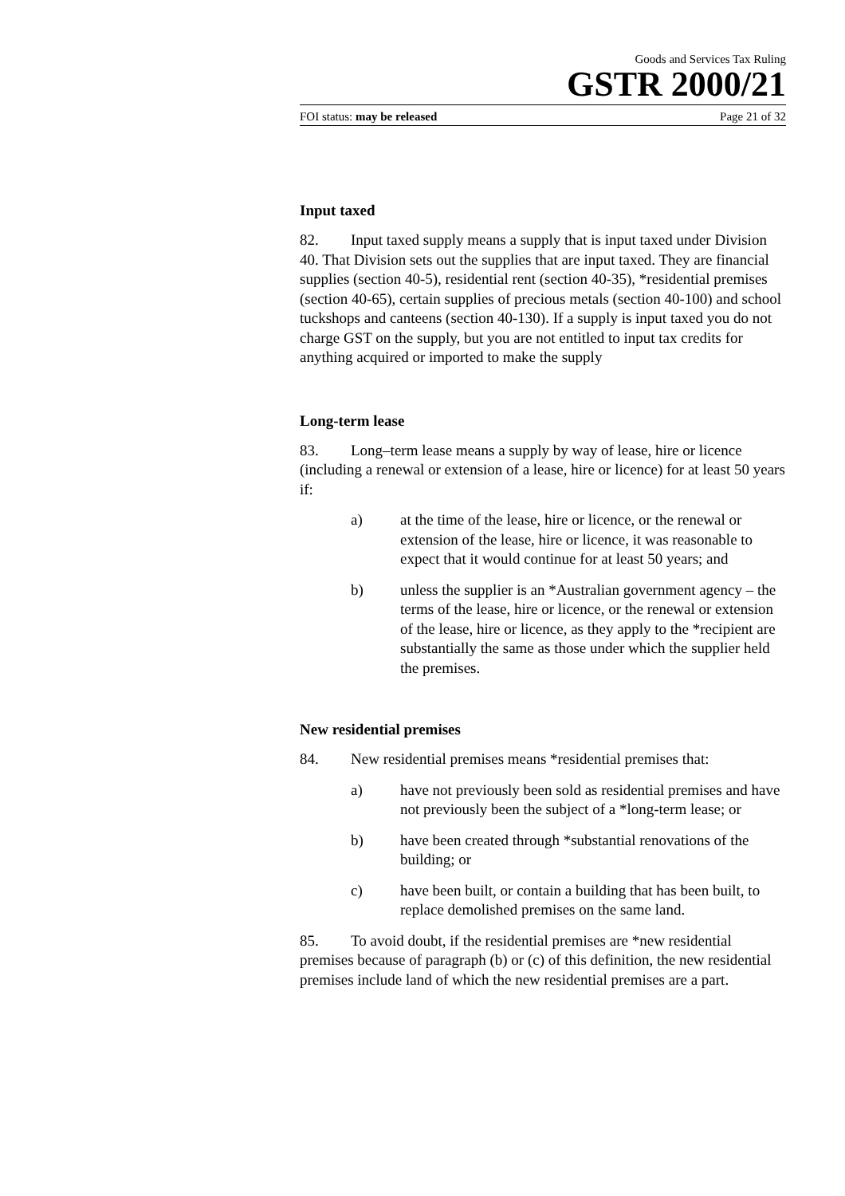Goods and Services Tax Ruling
GSTR 2000/21
FOI status: may be released Page 21 of 32
Input taxed
82. Input taxed supply means a supply that is input taxed under Division 40. That Division sets out the supplies that are input taxed. They are financial supplies (section 40-5), residential rent (section 40-35), *residential premises (section 40-65), certain supplies of precious metals (section 40-100) and school tuckshops and canteens (section 40-130). If a supply is input taxed you do not charge GST on the supply, but you are not entitled to input tax credits for anything acquired or imported to make the supply
Long-term lease
83. Long–term lease means a supply by way of lease, hire or licence (including a renewal or extension of a lease, hire or licence) for at least 50 years if:
a) at the time of the lease, hire or licence, or the renewal or extension of the lease, hire or licence, it was reasonable to expect that it would continue for at least 50 years; and
b) unless the supplier is an *Australian government agency – the terms of the lease, hire or licence, or the renewal or extension of the lease, hire or licence, as they apply to the *recipient are substantially the same as those under which the supplier held the premises.
New residential premises
84. New residential premises means *residential premises that:
a) have not previously been sold as residential premises and have not previously been the subject of a *long-term lease; or
b) have been created through *substantial renovations of the building; or
c) have been built, or contain a building that has been built, to replace demolished premises on the same land.
85. To avoid doubt, if the residential premises are *new residential premises because of paragraph (b) or (c) of this definition, the new residential premises include land of which the new residential premises are a part.